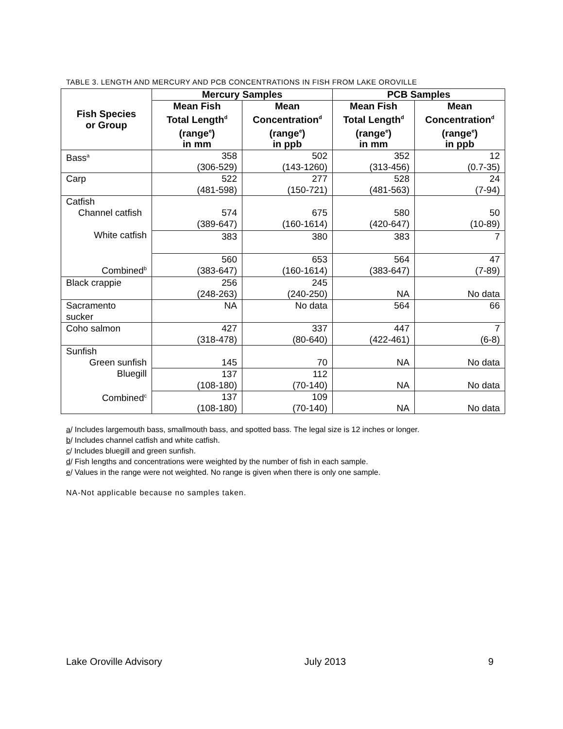TABLE 3. LENGTH AND MERCURY AND PCB CONCENTRATIONS IN FISH FROM LAKE OROVILLE
| Fish Species or Group | Mercury Samples | | PCB Samples | |
| --- | --- | --- | --- | --- |
| | Mean Fish Total Length<sup>d</sup> (range<sup>e</sup>) in mm | Mean Concentration<sup>d</sup> (range<sup>e</sup>) in ppb | Mean Fish Total Length<sup>d</sup> (range<sup>e</sup>) in mm | Mean Concentration<sup>d</sup> (range<sup>e</sup>) in ppb |
| Bass<sup>a</sup> | 358 (306-529) | 502 (143-1260) | 352 (313-456) | 12 (0.7-35) |
| Carp | 522 (481-598) | 277 (150-721) | 528 (481-563) | 24 (7-94) |
| Catfish Channel catfish White catfish Combined<sup>b</sup> | 574 (389-647) | 675 (160-1614) | 580 (420-647) | 50 (10-89) |
| | 383 | 380 | 383 | 7 |
| | 560 (383-647) | 653 (160-1614) | 564 (383-647) | 47 (7-89) |
| Black crappie | 256 (248-263) | 245 (240-250) | NA | No data |
| Sacramento sucker | NA | No data | 564 | 66 |
| Coho salmon | 427 (318-478) | 337 (80-640) | 447 (422-461) | 7 (6-8) |
| Sunfish Green sunfish Bluegill Combined<sup>c</sup> | 145 | 70 | NA | No data |
| | 137 (108-180) | 112 (70-140) | NA | No data |
| | 137 (108-180) | 109 (70-140) | NA | No data |
a/ Includes largemouth bass, smallmouth bass, and spotted bass. The legal size is 12 inches or longer.
b/ Includes channel catfish and white catfish.
c/ Includes bluegill and green sunfish.
d/ Fish lengths and concentrations were weighted by the number of fish in each sample.
e/ Values in the range were not weighted. No range is given when there is only one sample.
NA-Not applicable because no samples taken.
Lake Oroville Advisory July 2013 9